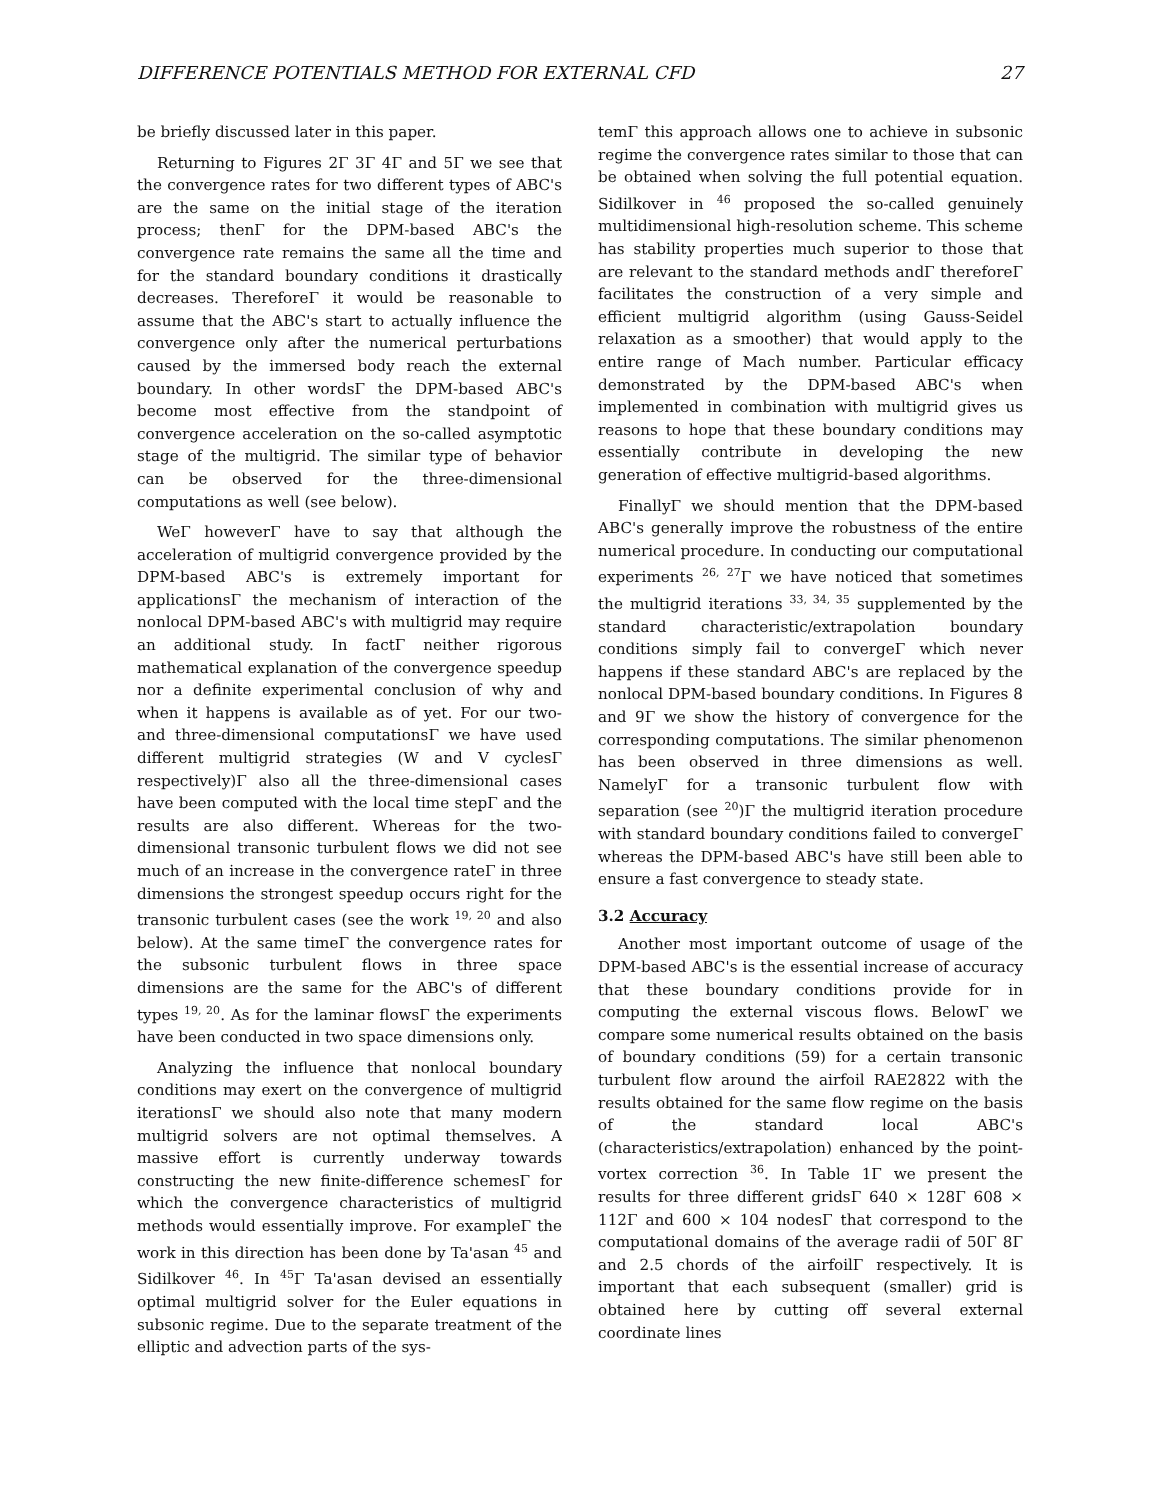DIFFERENCE POTENTIALS METHOD FOR EXTERNAL CFD 27
be briefly discussed later in this paper.
Returning to Figures 2Γ 3Γ 4Γ and 5Γ we see that the convergence rates for two different types of ABC's are the same on the initial stage of the iteration process; thenΓ for the DPM-based ABC's the convergence rate remains the same all the time and for the standard boundary conditions it drastically decreases. ThereforeΓ it would be reasonable to assume that the ABC's start to actually influence the convergence only after the numerical perturbations caused by the immersed body reach the external boundary. In other wordsΓ the DPM-based ABC's become most effective from the standpoint of convergence acceleration on the so-called asymptotic stage of the multigrid. The similar type of behavior can be observed for the three-dimensional computations as well (see below).
WeΓ howeverΓ have to say that although the acceleration of multigrid convergence provided by the DPM-based ABC's is extremely important for applicationsΓ the mechanism of interaction of the nonlocal DPM-based ABC's with multigrid may require an additional study. In factΓ neither rigorous mathematical explanation of the convergence speedup nor a definite experimental conclusion of why and when it happens is available as of yet. For our two- and three-dimensional computationsΓ we have used different multigrid strategies (W and V cyclesΓ respectively)Γ also all the three-dimensional cases have been computed with the local time stepΓ and the results are also different. Whereas for the two-dimensional transonic turbulent flows we did not see much of an increase in the convergence rateΓ in three dimensions the strongest speedup occurs right for the transonic turbulent cases (see the work <sup>19, 20</sup> and also below). At the same timeΓ the convergence rates for the subsonic turbulent flows in three space dimensions are the same for the ABC's of different types <sup>19, 20</sup>. As for the laminar flowsΓ the experiments have been conducted in two space dimensions only.
Analyzing the influence that nonlocal boundary conditions may exert on the convergence of multigrid iterationsΓ we should also note that many modern multigrid solvers are not optimal themselves. A massive effort is currently underway towards constructing the new finite-difference schemesΓ for which the convergence characteristics of multigrid methods would essentially improve. For exampleΓ the work in this direction has been done by Ta'asan <sup>45</sup> and Sidilkover <sup>46</sup>. In <sup>45</sup>Γ Ta'asan devised an essentially optimal multigrid solver for the Euler equations in subsonic regime. Due to the separate treatment of the elliptic and advection parts of the sys-
temΓ this approach allows one to achieve in subsonic regime the convergence rates similar to those that can be obtained when solving the full potential equation. Sidilkover in <sup>46</sup> proposed the so-called genuinely multidimensional high-resolution scheme. This scheme has stability properties much superior to those that are relevant to the standard methods andΓ thereforeΓ facilitates the construction of a very simple and efficient multigrid algorithm (using Gauss-Seidel relaxation as a smoother) that would apply to the entire range of Mach number. Particular efficacy demonstrated by the DPM-based ABC's when implemented in combination with multigrid gives us reasons to hope that these boundary conditions may essentially contribute in developing the new generation of effective multigrid-based algorithms.
FinallyΓ we should mention that the DPM-based ABC's generally improve the robustness of the entire numerical procedure. In conducting our computational experiments <sup>26, 27</sup>Γ we have noticed that sometimes the multigrid iterations <sup>33, 34, 35</sup> supplemented by the standard characteristic/extrapolation boundary conditions simply fail to convergeΓ which never happens if these standard ABC's are replaced by the nonlocal DPM-based boundary conditions. In Figures 8 and 9Γ we show the history of convergence for the corresponding computations. The similar phenomenon has been observed in three dimensions as well. NamelyΓ for a transonic turbulent flow with separation (see <sup>20</sup>)Γ the multigrid iteration procedure with standard boundary conditions failed to convergeΓ whereas the DPM-based ABC's have still been able to ensure a fast convergence to steady state.
3.2 Accuracy
Another most important outcome of usage of the DPM-based ABC's is the essential increase of accuracy that these boundary conditions provide for in computing the external viscous flows. BelowΓ we compare some numerical results obtained on the basis of boundary conditions (59) for a certain transonic turbulent flow around the airfoil RAE2822 with the results obtained for the same flow regime on the basis of the standard local ABC's (characteristics/extrapolation) enhanced by the point-vortex correction <sup>36</sup>. In Table 1Γ we present the results for three different gridsΓ 640 × 128Γ 608 × 112Γ and 600 × 104 nodesΓ that correspond to the computational domains of the average radii of 50Γ 8Γ and 2.5 chords of the airfoilΓ respectively. It is important that each subsequent (smaller) grid is obtained here by cutting off several external coordinate lines